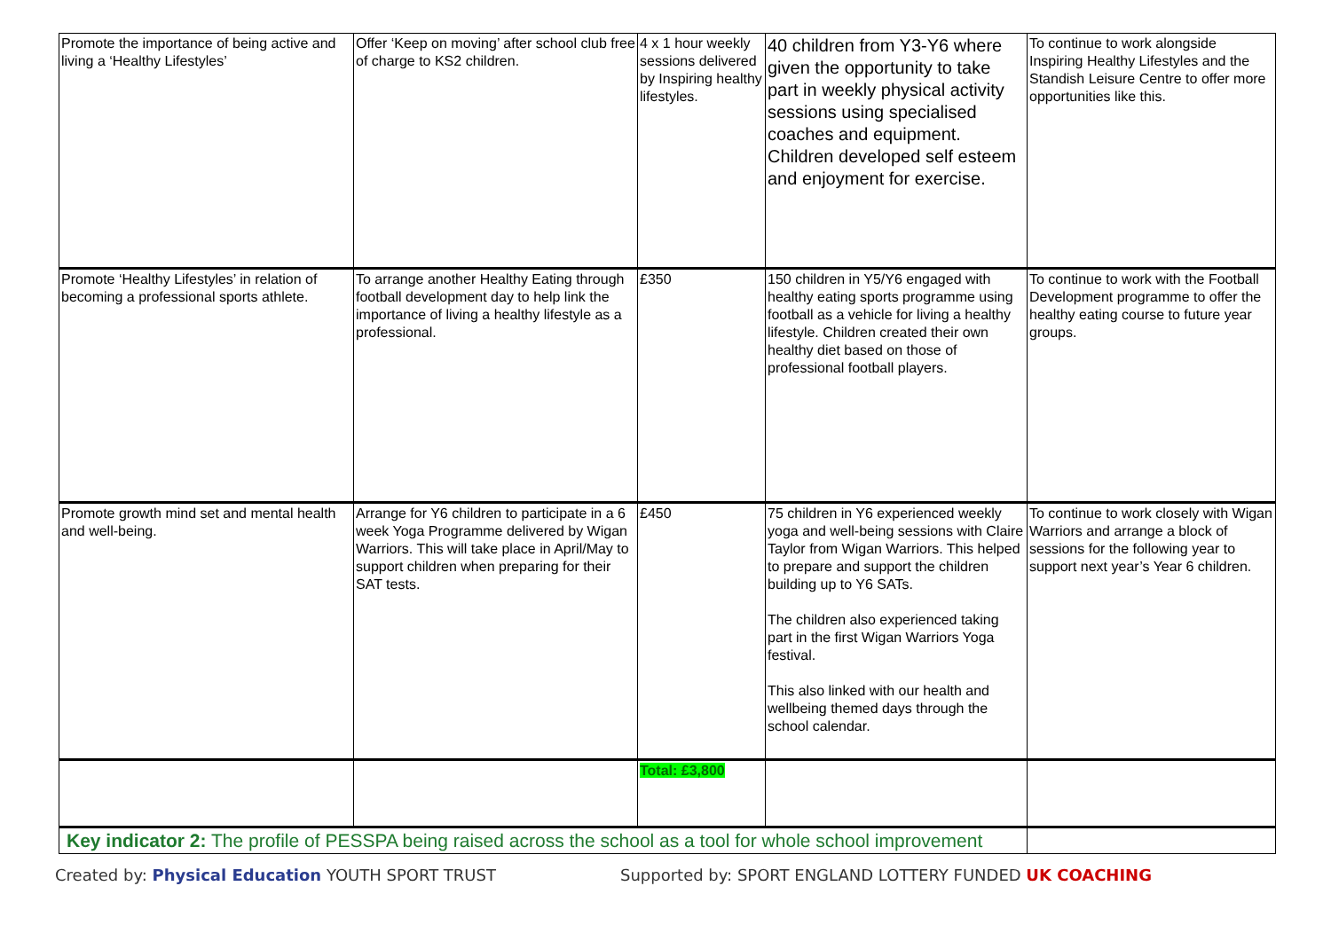| Promote the importance of being active and living a ‘Healthy Lifestyles’ | Offer ‘Keep on moving’ after school club free of charge to KS2 children. | 4 x 1 hour weekly sessions delivered by Inspiring healthy lifestyles. | 40 children from Y3-Y6 where given the opportunity to take part in weekly physical activity sessions using specialised coaches and equipment. Children developed self esteem and enjoyment for exercise. | To continue to work alongside Inspiring Healthy Lifestyles and the Standish Leisure Centre to offer more opportunities like this. |
| Promote ‘Healthy Lifestyles’ in relation of becoming a professional sports athlete. | To arrange another Healthy Eating through football development day to help link the importance of living a healthy lifestyle as a professional. | £350 | 150 children in Y5/Y6 engaged with healthy eating sports programme using football as a vehicle for living a healthy lifestyle. Children created their own healthy diet based on those of professional football players. | To continue to work with the Football Development programme to offer the healthy eating course to future year groups. |
| Promote growth mind set and mental health and well-being. | Arrange for Y6 children to participate in a 6 week Yoga Programme delivered by Wigan Warriors. This will take place in April/May to support children when preparing for their SAT tests. | £450 | 75 children in Y6 experienced weekly yoga and well-being sessions with Claire Taylor from Wigan Warriors. This helped to prepare and support the children building up to Y6 SATs. The children also experienced taking part in the first Wigan Warriors Yoga festival. This also linked with our health and wellbeing themed days through the school calendar. | To continue to work closely with Wigan Warriors and arrange a block of sessions for the following year to support next year’s Year 6 children. |
| | | Total: £3,800 | | |
| Key indicator 2: The profile of PESSPA being raised across the school as a tool for whole school improvement | | | | |
Created by: Physical Education YOUTH SPORT TRUST
Supported by: SPORT ENGLAND LOTTERY FUNDED UK COACHING